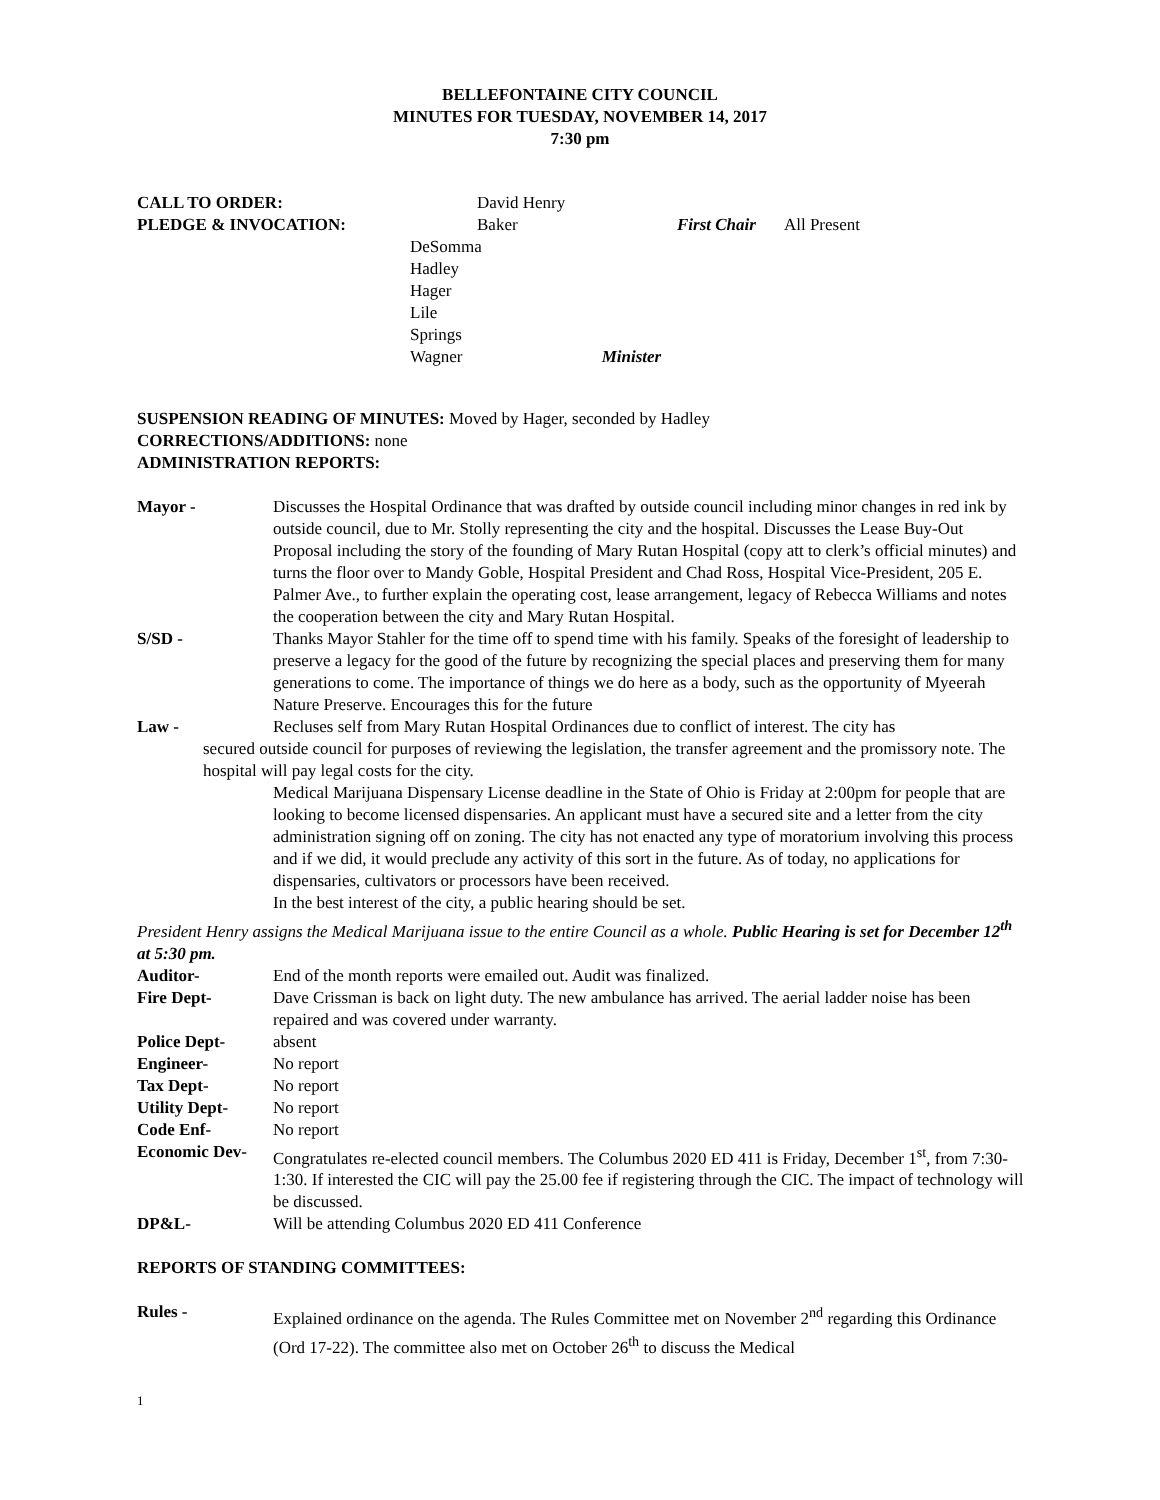BELLEFONTAINE CITY COUNCIL
MINUTES FOR TUESDAY, NOVEMBER 14, 2017
7:30 pm
CALL TO ORDER: David Henry
PLEDGE & INVOCATION: Baker First Chair All Present
DeSomma
Hadley
Hager
Lile
Springs
Wagner Minister
SUSPENSION READING OF MINUTES: Moved by Hager, seconded by Hadley
CORRECTIONS/ADDITIONS: none
ADMINISTRATION REPORTS:
Mayor - Discusses the Hospital Ordinance that was drafted by outside council including minor changes in red ink by outside council, due to Mr. Stolly representing the city and the hospital. Discusses the Lease Buy-Out Proposal including the story of the founding of Mary Rutan Hospital (copy att to clerk’s official minutes) and turns the floor over to Mandy Goble, Hospital President and Chad Ross, Hospital Vice-President, 205 E. Palmer Ave., to further explain the operating cost, lease arrangement, legacy of Rebecca Williams and notes the cooperation between the city and Mary Rutan Hospital.
S/SD - Thanks Mayor Stahler for the time off to spend time with his family. Speaks of the foresight of leadership to preserve a legacy for the good of the future by recognizing the special places and preserving them for many generations to come. The importance of things we do here as a body, such as the opportunity of Myeerah Nature Preserve. Encourages this for the future
Law - Recluses self from Mary Rutan Hospital Ordinances due to conflict of interest. The city has
secured outside council for purposes of reviewing the legislation, the transfer agreement and the promissory note. The hospital will pay legal costs for the city.
Medical Marijuana Dispensary License deadline in the State of Ohio is Friday at 2:00pm for people that are looking to become licensed dispensaries. An applicant must have a secured site and a letter from the city administration signing off on zoning. The city has not enacted any type of moratorium involving this process and if we did, it would preclude any activity of this sort in the future. As of today, no applications for dispensaries, cultivators or processors have been received.
In the best interest of the city, a public hearing should be set.
President Henry assigns the Medical Marijuana issue to the entire Council as a whole. Public Hearing is set for December 12<sup>th</sup> at 5:30 pm.
Auditor- End of the month reports were emailed out. Audit was finalized.
Fire Dept- Dave Crissman is back on light duty. The new ambulance has arrived. The aerial ladder noise has been repaired and was covered under warranty.
Police Dept- absent
Engineer- No report
Tax Dept- No report
Utility Dept- No report
Code Enf- No report
Economic Dev- Congratulates re-elected council members. The Columbus 2020 ED 411 is Friday, December 1<sup>st</sup>, from 7:30-1:30. If interested the CIC will pay the 25.00 fee if registering through the CIC. The impact of technology will be discussed.
DP&L- Will be attending Columbus 2020 ED 411 Conference
REPORTS OF STANDING COMMITTEES:
Rules - Explained ordinance on the agenda. The Rules Committee met on November 2<sup>nd</sup> regarding this Ordinance (Ord 17-22). The committee also met on October 26<sup>th</sup> to discuss the Medical
1